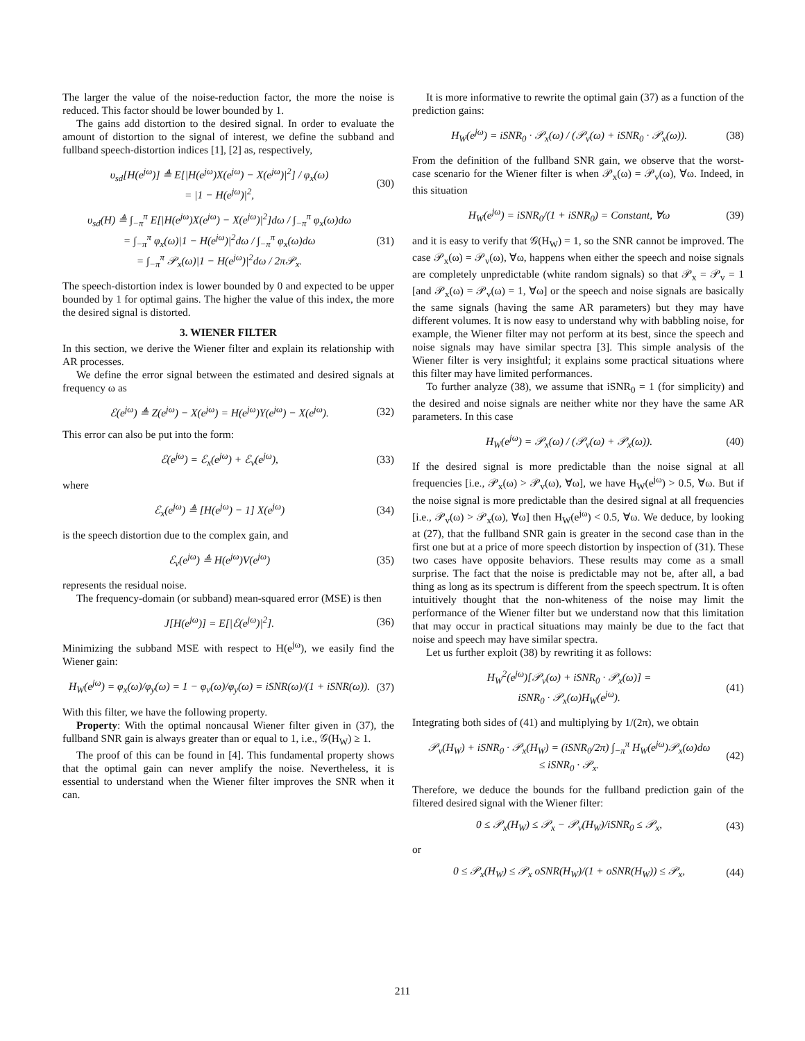The larger the value of the noise-reduction factor, the more the noise is reduced. This factor should be lower bounded by 1.
The gains add distortion to the desired signal. In order to evaluate the amount of distortion to the signal of interest, we define the subband and fullband speech-distortion indices [1], [2] as, respectively,
υ<sub>sd</sub>[H(e<sup>jω</sup>)] ≜ E[|H(e<sup>jω</sup>)X(e<sup>jω</sup>) − X(e<sup>jω</sup>)|<sup>2</sup>] / φ<sub>x</sub>(ω)
= |1 − H(e<sup>jω</sup>)|<sup>2</sup>,
(30)
υ<sub>sd</sub>(H) ≜ ∫<sub>−π</sub><sup>π</sup> E[|H(e<sup>jω</sup>)X(e<sup>jω</sup>) − X(e<sup>jω</sup>)|<sup>2</sup>]dω / ∫<sub>−π</sub><sup>π</sup> φ<sub>x</sub>(ω)dω
= ∫<sub>−π</sub><sup>π</sup> φ<sub>x</sub>(ω)|1 − H(e<sup>jω</sup>)|<sup>2</sup>dω / ∫<sub>−π</sub><sup>π</sup> φ<sub>x</sub>(ω)dω
= ∫<sub>−π</sub><sup>π</sup> 𝒫<sub>x</sub>(ω)|1 − H(e<sup>jω</sup>)|<sup>2</sup>dω / 2π𝒫<sub>x</sub>.
(31)
The speech-distortion index is lower bounded by 0 and expected to be upper bounded by 1 for optimal gains. The higher the value of this index, the more the desired signal is distorted.
3. WIENER FILTER
In this section, we derive the Wiener filter and explain its relationship with AR processes.
We define the error signal between the estimated and desired signals at frequency ω as
ℰ(e<sup>jω</sup>) ≜ Z(e<sup>jω</sup>) − X(e<sup>jω</sup>) = H(e<sup>jω</sup>)Y(e<sup>jω</sup>) − X(e<sup>jω</sup>).
(32)
This error can also be put into the form:
ℰ(e<sup>jω</sup>) = ℰ<sub>x</sub>(e<sup>jω</sup>) + ℰ<sub>v</sub>(e<sup>jω</sup>), (33)
where
ℰ<sub>x</sub>(e<sup>jω</sup>) ≜ [H(e<sup>jω</sup>) − 1] X(e<sup>jω</sup>) (34)
is the speech distortion due to the complex gain, and
ℰ<sub>v</sub>(e<sup>jω</sup>) ≜ H(e<sup>jω</sup>)V(e<sup>jω</sup>) (35)
represents the residual noise.
The frequency-domain (or subband) mean-squared error (MSE) is then
J[H(e<sup>jω</sup>)] = E[|ℰ(e<sup>jω</sup>)|<sup>2</sup>]. (36)
Minimizing the subband MSE with respect to H(e<sup>jω</sup>), we easily find the Wiener gain:
H<sub>W</sub>(e<sup>jω</sup>) = φ<sub>x</sub>(ω)/φ<sub>y</sub>(ω) = 1 − φ<sub>v</sub>(ω)/φ<sub>y</sub>(ω) = iSNR(ω)/(1 + iSNR(ω)).
(37)
With this filter, we have the following property.
Property: With the optimal noncausal Wiener filter given in (37), the fullband SNR gain is always greater than or equal to 1, i.e., 𝒢(H<sub>W</sub>) ≥ 1.
The proof of this can be found in [4]. This fundamental property shows that the optimal gain can never amplify the noise. Nevertheless, it is essential to understand when the Wiener filter improves the SNR when it can.
It is more informative to rewrite the optimal gain (37) as a function of the prediction gains:
H<sub>W</sub>(e<sup>jω</sup>) = iSNR<sub>0</sub> · 𝒫<sub>x</sub>(ω) / (𝒫<sub>v</sub>(ω) + iSNR<sub>0</sub> · 𝒫<sub>x</sub>(ω)).
(38)
From the definition of the fullband SNR gain, we observe that the worst-case scenario for the Wiener filter is when 𝒫<sub>x</sub>(ω) = 𝒫<sub>v</sub>(ω), ∀ω. Indeed, in this situation
H<sub>W</sub>(e<sup>jω</sup>) = iSNR<sub>0</sub>/(1 + iSNR<sub>0</sub>) = Constant, ∀ω
(39)
and it is easy to verify that 𝒢(H<sub>W</sub>) = 1, so the SNR cannot be improved. The case 𝒫<sub>x</sub>(ω) = 𝒫<sub>v</sub>(ω), ∀ω, happens when either the speech and noise signals are completely unpredictable (white random signals) so that 𝒫<sub>x</sub> = 𝒫<sub>v</sub> = 1 [and 𝒫<sub>x</sub>(ω) = 𝒫<sub>v</sub>(ω) = 1, ∀ω] or the speech and noise signals are basically the same signals (having the same AR parameters) but they may have different volumes. It is now easy to understand why with babbling noise, for example, the Wiener filter may not perform at its best, since the speech and noise signals may have similar spectra [3]. This simple analysis of the Wiener filter is very insightful; it explains some practical situations where this filter may have limited performances.
To further analyze (38), we assume that iSNR<sub>0</sub> = 1 (for simplicity) and the desired and noise signals are neither white nor they have the same AR parameters. In this case
H<sub>W</sub>(e<sup>jω</sup>) = 𝒫<sub>x</sub>(ω) / (𝒫<sub>v</sub>(ω) + 𝒫<sub>x</sub>(ω)).
(40)
If the desired signal is more predictable than the noise signal at all frequencies [i.e., 𝒫<sub>x</sub>(ω) > 𝒫<sub>v</sub>(ω), ∀ω], we have H<sub>W</sub>(e<sup>jω</sup>) > 0.5, ∀ω. But if the noise signal is more predictable than the desired signal at all frequencies [i.e., 𝒫<sub>v</sub>(ω) > 𝒫<sub>x</sub>(ω), ∀ω] then H<sub>W</sub>(e<sup>jω</sup>) < 0.5, ∀ω. We deduce, by looking at (27), that the fullband SNR gain is greater in the second case than in the first one but at a price of more speech distortion by inspection of (31). These two cases have opposite behaviors. These results may come as a small surprise. The fact that the noise is predictable may not be, after all, a bad thing as long as its spectrum is different from the speech spectrum. It is often intuitively thought that the non-whiteness of the noise may limit the performance of the Wiener filter but we understand now that this limitation that may occur in practical situations may mainly be due to the fact that noise and speech may have similar spectra.
Let us further exploit (38) by rewriting it as follows:
H<sub>W</sub><sup>2</sup>(e<sup>jω</sup>)[𝒫<sub>v</sub>(ω) + iSNR<sub>0</sub> · 𝒫<sub>x</sub>(ω)] =
iSNR<sub>0</sub> · 𝒫<sub>x</sub>(ω)H<sub>W</sub>(e<sup>jω</sup>).
(41)
Integrating both sides of (41) and multiplying by 1/(2π), we obtain
𝒫<sub>v</sub>(H<sub>W</sub>) + iSNR<sub>0</sub> · 𝒫<sub>x</sub>(H<sub>W</sub>) = (iSNR<sub>0</sub>/2π) ∫<sub>−π</sub><sup>π</sup> H<sub>W</sub>(e<sup>jω</sup>)𝒫<sub>x</sub>(ω)dω
≤ iSNR<sub>0</sub> · 𝒫<sub>x</sub>.
(42)
Therefore, we deduce the bounds for the fullband prediction gain of the filtered desired signal with the Wiener filter:
0 ≤ 𝒫<sub>x</sub>(H<sub>W</sub>) ≤ 𝒫<sub>x</sub> − 𝒫<sub>v</sub>(H<sub>W</sub>)/iSNR<sub>0</sub> ≤ 𝒫<sub>x</sub>,
(43)
or
0 ≤ 𝒫<sub>x</sub>(H<sub>W</sub>) ≤ 𝒫<sub>x</sub> oSNR(H<sub>W</sub>)/(1 + oSNR(H<sub>W</sub>)) ≤ 𝒫<sub>x</sub>,
(44)
211